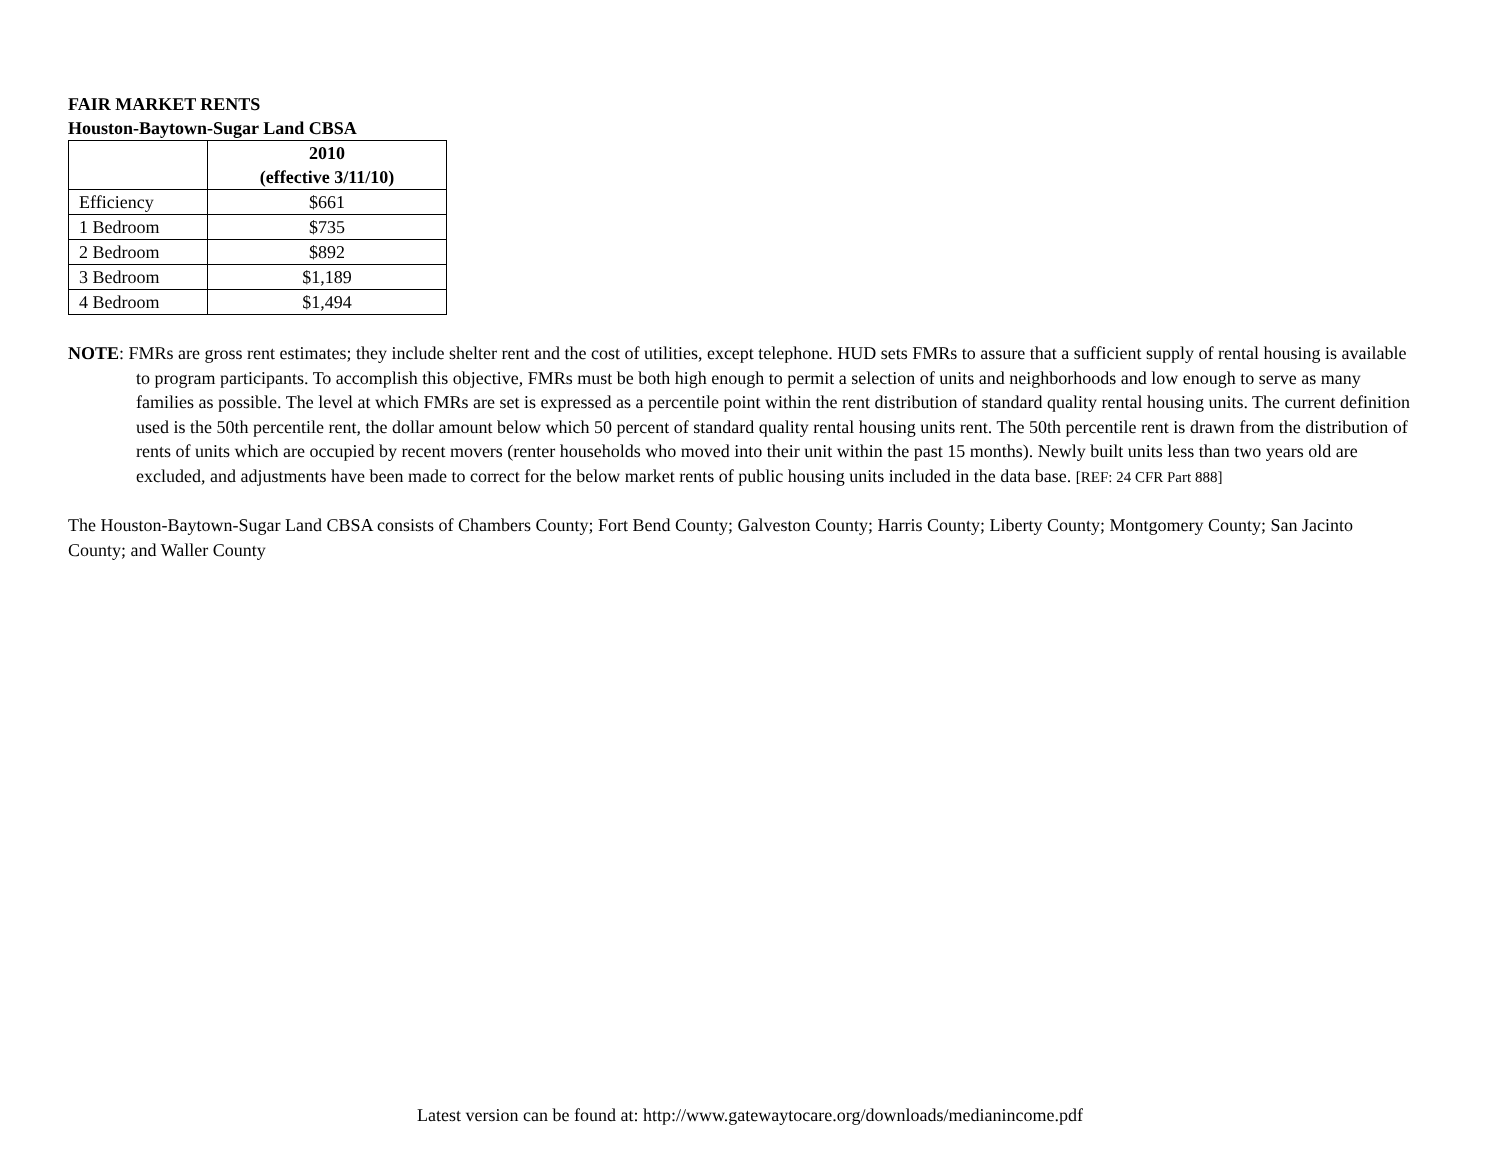FAIR MARKET RENTS
Houston-Baytown-Sugar Land CBSA
| | 2010 (effective 3/11/10) |
| --- | --- |
| Efficiency | $661 |
| 1 Bedroom | $735 |
| 2 Bedroom | $892 |
| 3 Bedroom | $1,189 |
| 4 Bedroom | $1,494 |
NOTE: FMRs are gross rent estimates; they include shelter rent and the cost of utilities, except telephone. HUD sets FMRs to assure that a sufficient supply of rental housing is available to program participants. To accomplish this objective, FMRs must be both high enough to permit a selection of units and neighborhoods and low enough to serve as many families as possible. The level at which FMRs are set is expressed as a percentile point within the rent distribution of standard quality rental housing units. The current definition used is the 50th percentile rent, the dollar amount below which 50 percent of standard quality rental housing units rent. The 50th percentile rent is drawn from the distribution of rents of units which are occupied by recent movers (renter households who moved into their unit within the past 15 months). Newly built units less than two years old are excluded, and adjustments have been made to correct for the below market rents of public housing units included in the data base. [REF: 24 CFR Part 888]
The Houston-Baytown-Sugar Land CBSA consists of Chambers County; Fort Bend County; Galveston County; Harris County; Liberty County; Montgomery County; San Jacinto County; and Waller County
Latest version can be found at: http://www.gatewaytocare.org/downloads/medianincome.pdf